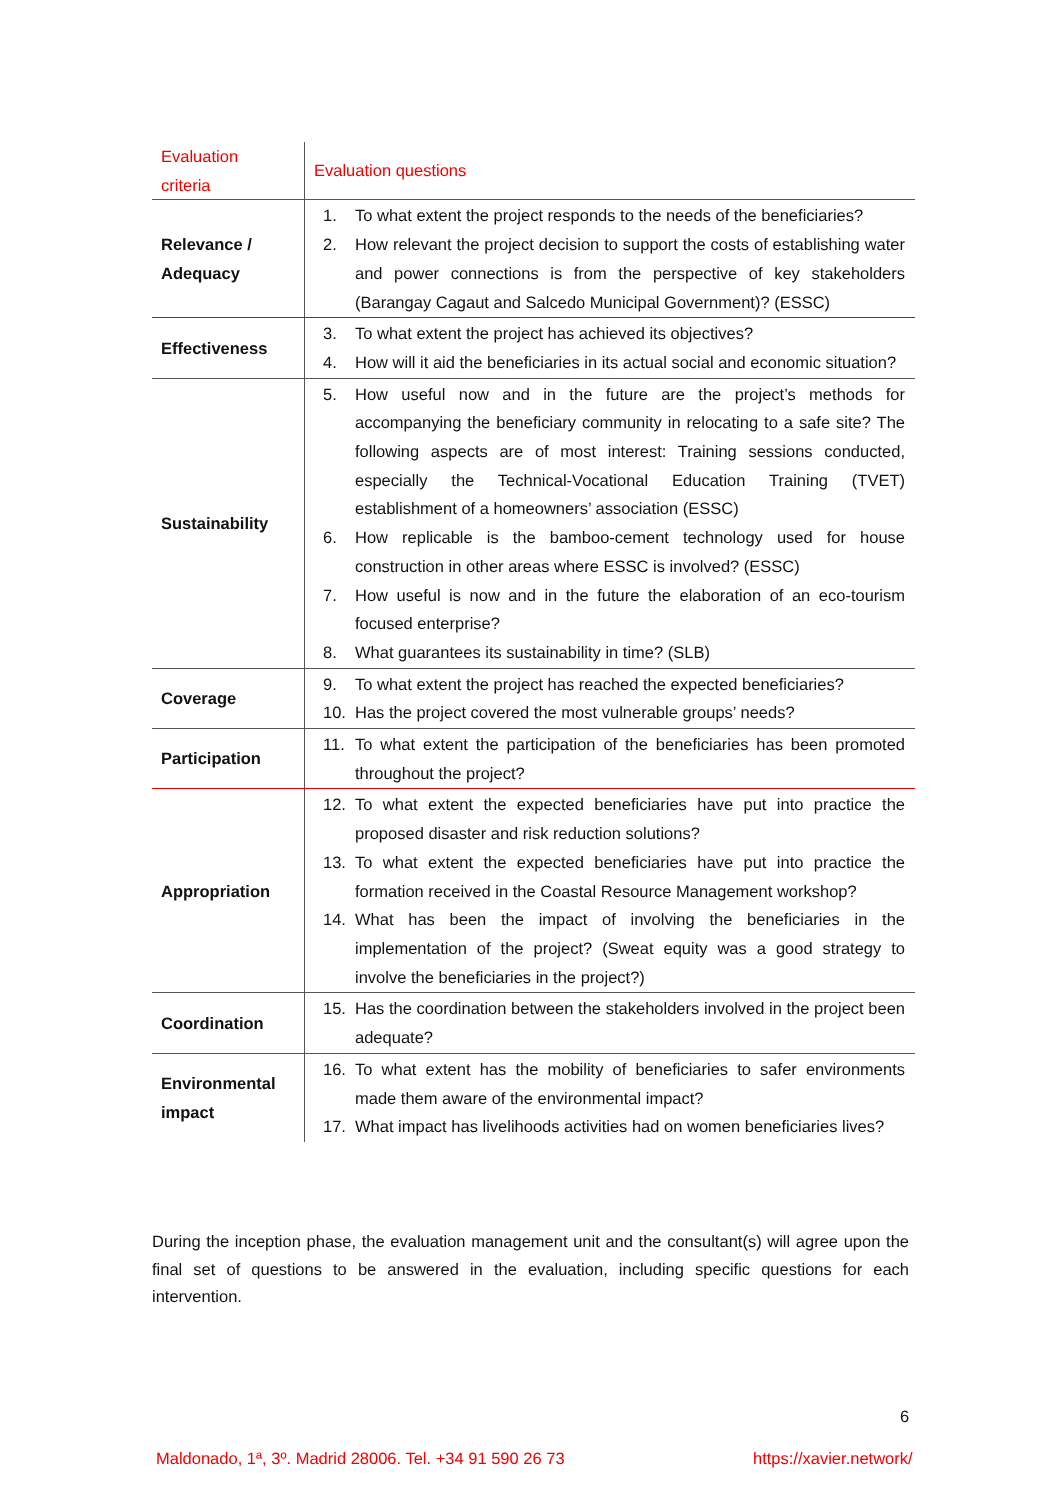| Evaluation criteria | Evaluation questions |
| --- | --- |
| Relevance / Adequacy | 1. To what extent the project responds to the needs of the beneficiaries? 2. How relevant the project decision to support the costs of establishing water and power connections is from the perspective of key stakeholders (Barangay Cagaut and Salcedo Municipal Government)? (ESSC) |
| Effectiveness | 3. To what extent the project has achieved its objectives? 4. How will it aid the beneficiaries in its actual social and economic situation? |
| Sustainability | 5. How useful now and in the future are the project’s methods for accompanying the beneficiary community in relocating to a safe site? The following aspects are of most interest: Training sessions conducted, especially the Technical-Vocational Education Training (TVET) establishment of a homeowners’ association (ESSC) 6. How replicable is the bamboo-cement technology used for house construction in other areas where ESSC is involved? (ESSC) 7. How useful is now and in the future the elaboration of an eco-tourism focused enterprise? 8. What guarantees its sustainability in time? (SLB) |
| Coverage | 9. To what extent the project has reached the expected beneficiaries? 10. Has the project covered the most vulnerable groups’ needs? |
| Participation | 11. To what extent the participation of the beneficiaries has been promoted throughout the project? |
| Appropriation | 12. To what extent the expected beneficiaries have put into practice the proposed disaster and risk reduction solutions? 13. To what extent the expected beneficiaries have put into practice the formation received in the Coastal Resource Management workshop? 14. What has been the impact of involving the beneficiaries in the implementation of the project? (Sweat equity was a good strategy to involve the beneficiaries in the project?) |
| Coordination | 15. Has the coordination between the stakeholders involved in the project been adequate? |
| Environmental impact | 16. To what extent has the mobility of beneficiaries to safer environments made them aware of the environmental impact? 17. What impact has livelihoods activities had on women beneficiaries lives? |
During the inception phase, the evaluation management unit and the consultant(s) will agree upon the final set of questions to be answered in the evaluation, including specific questions for each intervention.
6
Maldonado, 1ª, 3º. Madrid 28006. Tel. +34 91 590 26 73
https://xavier.network/